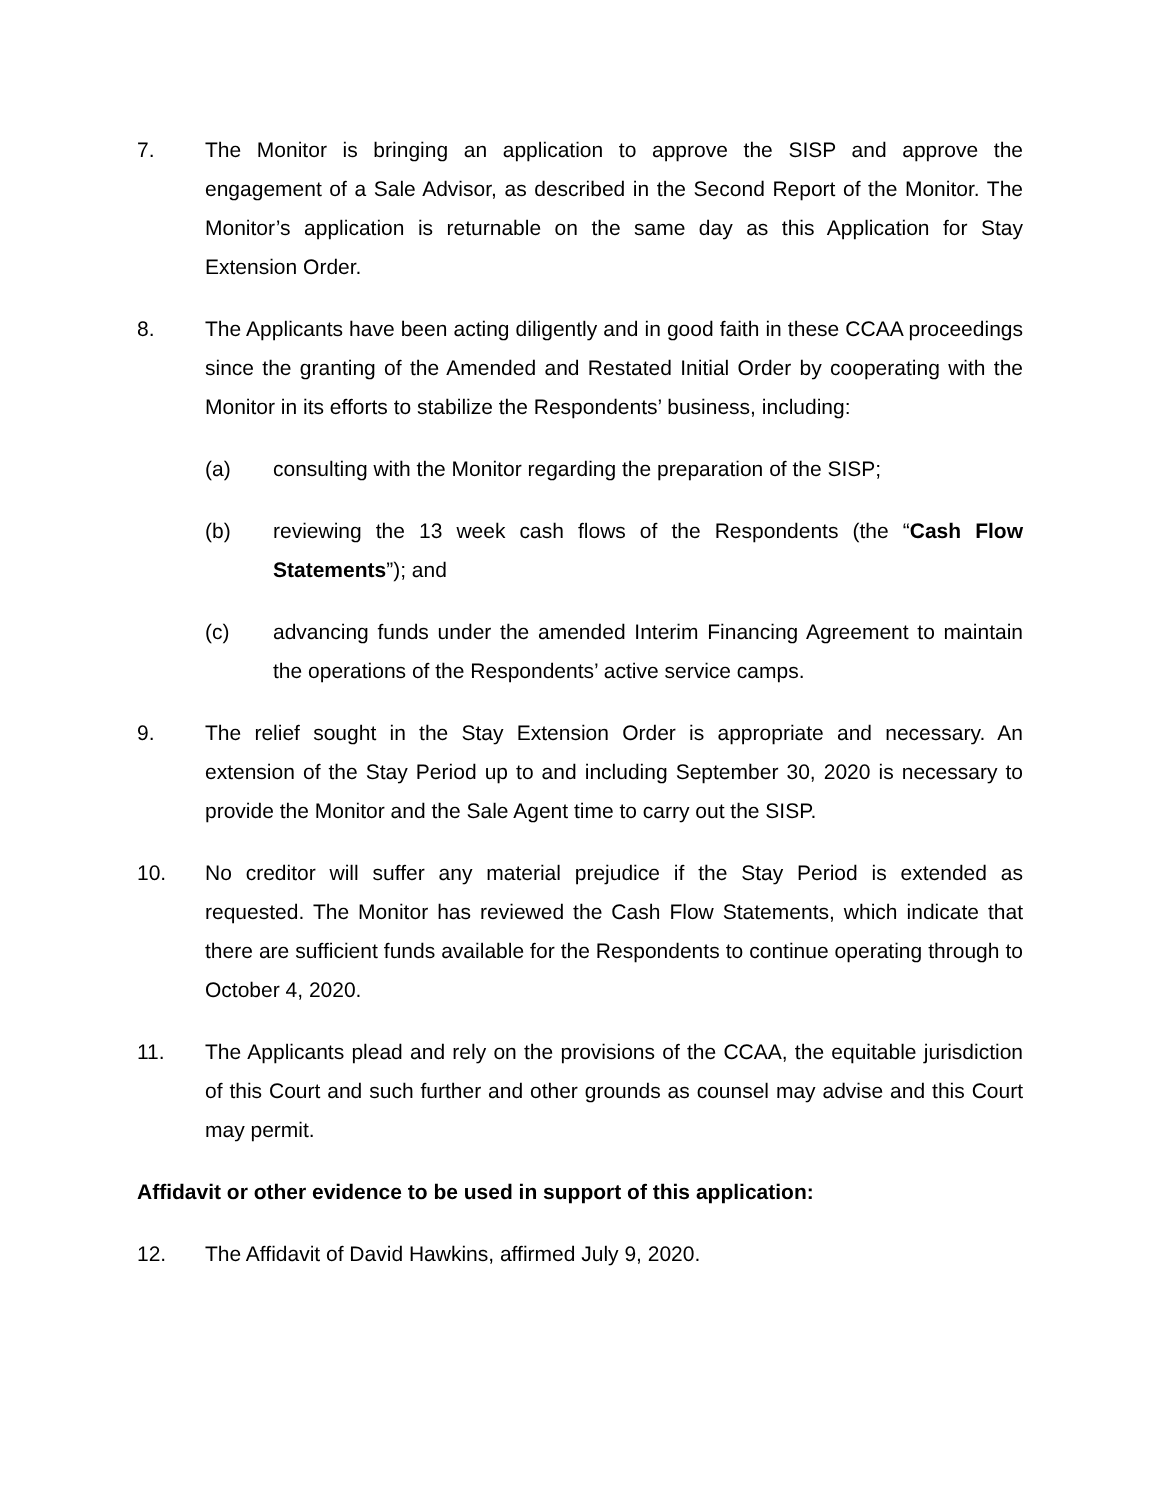7. The Monitor is bringing an application to approve the SISP and approve the engagement of a Sale Advisor, as described in the Second Report of the Monitor. The Monitor’s application is returnable on the same day as this Application for Stay Extension Order.
8. The Applicants have been acting diligently and in good faith in these CCAA proceedings since the granting of the Amended and Restated Initial Order by cooperating with the Monitor in its efforts to stabilize the Respondents’ business, including:
(a) consulting with the Monitor regarding the preparation of the SISP;
(b) reviewing the 13 week cash flows of the Respondents (the “Cash Flow Statements”); and
(c) advancing funds under the amended Interim Financing Agreement to maintain the operations of the Respondents’ active service camps.
9. The relief sought in the Stay Extension Order is appropriate and necessary. An extension of the Stay Period up to and including September 30, 2020 is necessary to provide the Monitor and the Sale Agent time to carry out the SISP.
10. No creditor will suffer any material prejudice if the Stay Period is extended as requested. The Monitor has reviewed the Cash Flow Statements, which indicate that there are sufficient funds available for the Respondents to continue operating through to October 4, 2020.
11. The Applicants plead and rely on the provisions of the CCAA, the equitable jurisdiction of this Court and such further and other grounds as counsel may advise and this Court may permit.
Affidavit or other evidence to be used in support of this application:
12. The Affidavit of David Hawkins, affirmed July 9, 2020.